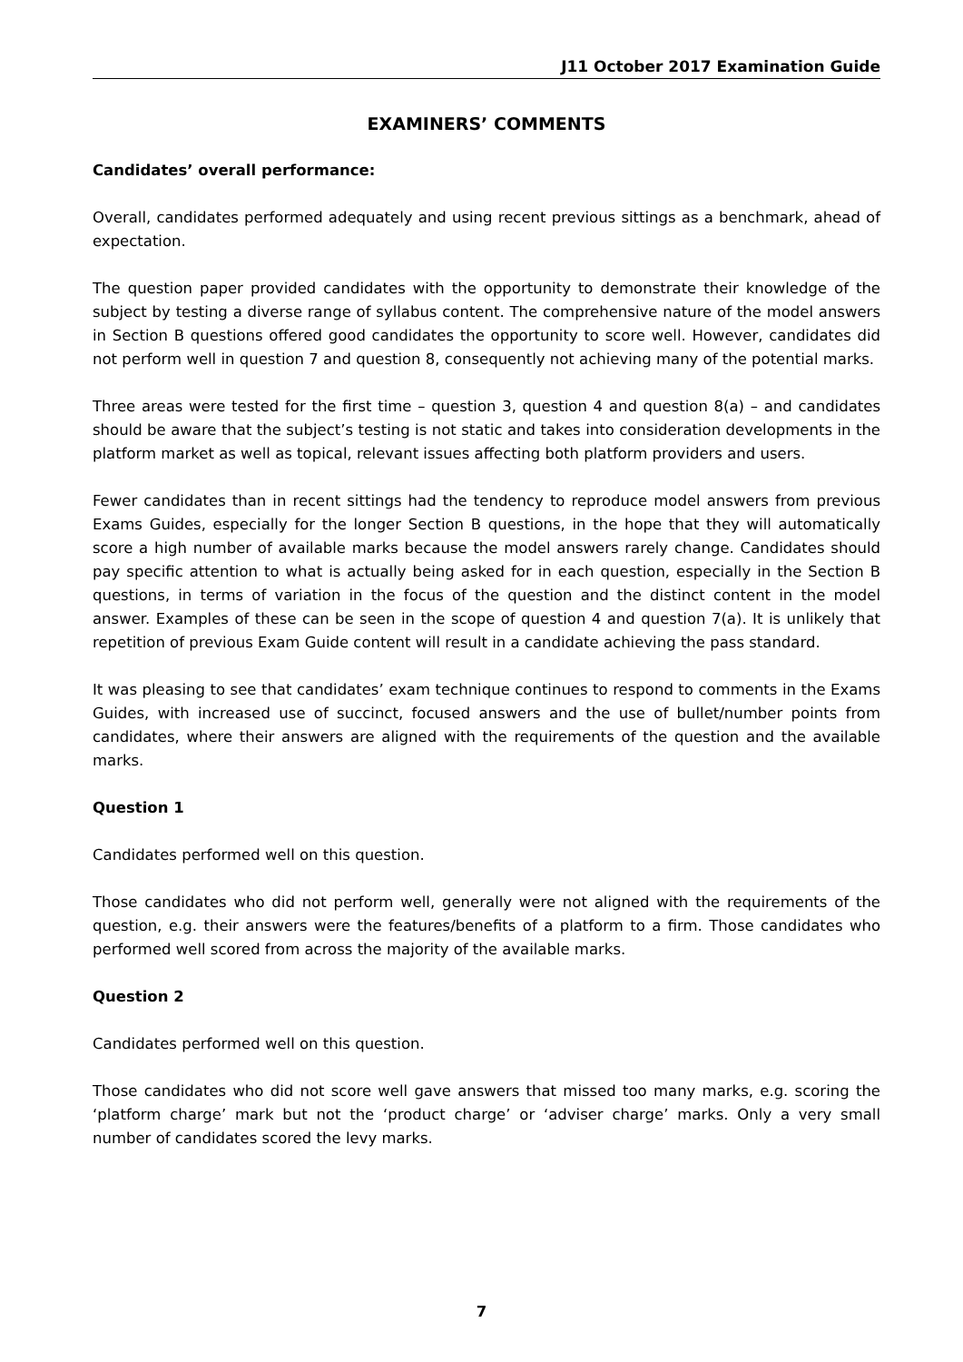J11 October 2017 Examination Guide
EXAMINERS’ COMMENTS
Candidates’ overall performance:
Overall, candidates performed adequately and using recent previous sittings as a benchmark, ahead of expectation.
The question paper provided candidates with the opportunity to demonstrate their knowledge of the subject by testing a diverse range of syllabus content. The comprehensive nature of the model answers in Section B questions offered good candidates the opportunity to score well. However, candidates did not perform well in question 7 and question 8, consequently not achieving many of the potential marks.
Three areas were tested for the first time – question 3, question 4 and question 8(a) – and candidates should be aware that the subject’s testing is not static and takes into consideration developments in the platform market as well as topical, relevant issues affecting both platform providers and users.
Fewer candidates than in recent sittings had the tendency to reproduce model answers from previous Exams Guides, especially for the longer Section B questions, in the hope that they will automatically score a high number of available marks because the model answers rarely change. Candidates should pay specific attention to what is actually being asked for in each question, especially in the Section B questions, in terms of variation in the focus of the question and the distinct content in the model answer. Examples of these can be seen in the scope of question 4 and question 7(a). It is unlikely that repetition of previous Exam Guide content will result in a candidate achieving the pass standard.
It was pleasing to see that candidates’ exam technique continues to respond to comments in the Exams Guides, with increased use of succinct, focused answers and the use of bullet/number points from candidates, where their answers are aligned with the requirements of the question and the available marks.
Question 1
Candidates performed well on this question.
Those candidates who did not perform well, generally were not aligned with the requirements of the question, e.g. their answers were the features/benefits of a platform to a firm. Those candidates who performed well scored from across the majority of the available marks.
Question 2
Candidates performed well on this question.
Those candidates who did not score well gave answers that missed too many marks, e.g. scoring the ‘platform charge’ mark but not the ‘product charge’ or ‘adviser charge’ marks. Only a very small number of candidates scored the levy marks.
7